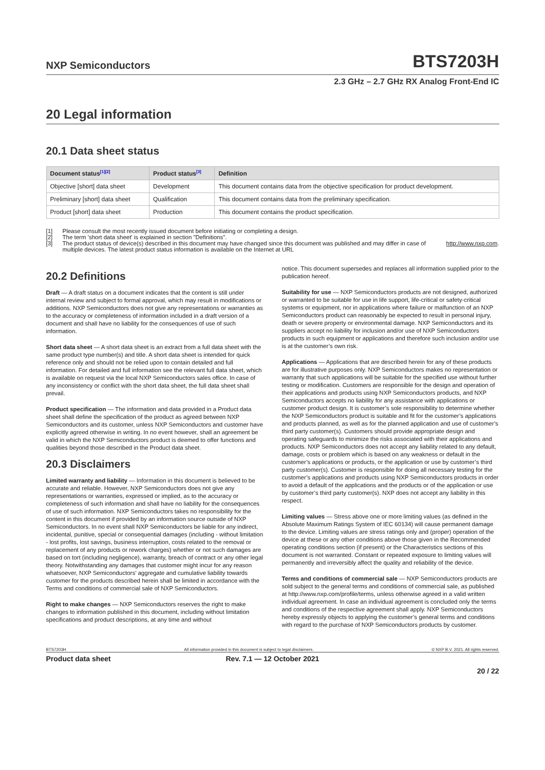NXP Semiconductors
BTS7203H
2.3 GHz – 2.7 GHz RX Analog Front-End IC
20 Legal information
20.1 Data sheet status
| Document status<sup>[1][2]</sup> | Product status<sup>[3]</sup> | Definition |
| --- | --- | --- |
| Objective [short] data sheet | Development | This document contains data from the objective specification for product development. |
| Preliminary [short] data sheet | Qualification | This document contains data from the preliminary specification. |
| Product [short] data sheet | Production | This document contains the product specification. |
[1] Please consult the most recently issued document before initiating or completing a design.
[2] The term 'short data sheet' is explained in section "Definitions".
[3] The product status of device(s) described in this document may have changed since this document was published and may differ in case of multiple devices. The latest product status information is available on the Internet at URL http://www.nxp.com.
20.2 Definitions
Draft — A draft status on a document indicates that the content is still under internal review and subject to formal approval, which may result in modifications or additions. NXP Semiconductors does not give any representations or warranties as to the accuracy or completeness of information included in a draft version of a document and shall have no liability for the consequences of use of such information.
Short data sheet — A short data sheet is an extract from a full data sheet with the same product type number(s) and title. A short data sheet is intended for quick reference only and should not be relied upon to contain detailed and full information. For detailed and full information see the relevant full data sheet, which is available on request via the local NXP Semiconductors sales office. In case of any inconsistency or conflict with the short data sheet, the full data sheet shall prevail.
Product specification — The information and data provided in a Product data sheet shall define the specification of the product as agreed between NXP Semiconductors and its customer, unless NXP Semiconductors and customer have explicitly agreed otherwise in writing. In no event however, shall an agreement be valid in which the NXP Semiconductors product is deemed to offer functions and qualities beyond those described in the Product data sheet.
20.3 Disclaimers
Limited warranty and liability — Information in this document is believed to be accurate and reliable. However, NXP Semiconductors does not give any representations or warranties, expressed or implied, as to the accuracy or completeness of such information and shall have no liability for the consequences of use of such information. NXP Semiconductors takes no responsibility for the content in this document if provided by an information source outside of NXP Semiconductors. In no event shall NXP Semiconductors be liable for any indirect, incidental, punitive, special or consequential damages (including - without limitation - lost profits, lost savings, business interruption, costs related to the removal or replacement of any products or rework charges) whether or not such damages are based on tort (including negligence), warranty, breach of contract or any other legal theory. Notwithstanding any damages that customer might incur for any reason whatsoever, NXP Semiconductors’ aggregate and cumulative liability towards customer for the products described herein shall be limited in accordance with the Terms and conditions of commercial sale of NXP Semiconductors.
Right to make changes — NXP Semiconductors reserves the right to make changes to information published in this document, including without limitation specifications and product descriptions, at any time and without
notice. This document supersedes and replaces all information supplied prior to the publication hereof.
Suitability for use — NXP Semiconductors products are not designed, authorized or warranted to be suitable for use in life support, life-critical or safety-critical systems or equipment, nor in applications where failure or malfunction of an NXP Semiconductors product can reasonably be expected to result in personal injury, death or severe property or environmental damage. NXP Semiconductors and its suppliers accept no liability for inclusion and/or use of NXP Semiconductors products in such equipment or applications and therefore such inclusion and/or use is at the customer’s own risk.
Applications — Applications that are described herein for any of these products are for illustrative purposes only. NXP Semiconductors makes no representation or warranty that such applications will be suitable for the specified use without further testing or modification. Customers are responsible for the design and operation of their applications and products using NXP Semiconductors products, and NXP Semiconductors accepts no liability for any assistance with applications or customer product design. It is customer’s sole responsibility to determine whether the NXP Semiconductors product is suitable and fit for the customer’s applications and products planned, as well as for the planned application and use of customer’s third party customer(s). Customers should provide appropriate design and operating safeguards to minimize the risks associated with their applications and products. NXP Semiconductors does not accept any liability related to any default, damage, costs or problem which is based on any weakness or default in the customer’s applications or products, or the application or use by customer’s third party customer(s). Customer is responsible for doing all necessary testing for the customer’s applications and products using NXP Semiconductors products in order to avoid a default of the applications and the products or of the application or use by customer’s third party customer(s). NXP does not accept any liability in this respect.
Limiting values — Stress above one or more limiting values (as defined in the Absolute Maximum Ratings System of IEC 60134) will cause permanent damage to the device. Limiting values are stress ratings only and (proper) operation of the device at these or any other conditions above those given in the Recommended operating conditions section (if present) or the Characteristics sections of this document is not warranted. Constant or repeated exposure to limiting values will permanently and irreversibly affect the quality and reliability of the device.
Terms and conditions of commercial sale — NXP Semiconductors products are sold subject to the general terms and conditions of commercial sale, as published at http://www.nxp.com/profile/terms, unless otherwise agreed in a valid written individual agreement. In case an individual agreement is concluded only the terms and conditions of the respective agreement shall apply. NXP Semiconductors hereby expressly objects to applying the customer’s general terms and conditions with regard to the purchase of NXP Semiconductors products by customer.
BTS7203H All information provided in this document is subject to legal disclaimers. © NXP B.V. 2021. All rights reserved.
Product data sheet Rev. 7.1 — 12 October 2021
20 / 22